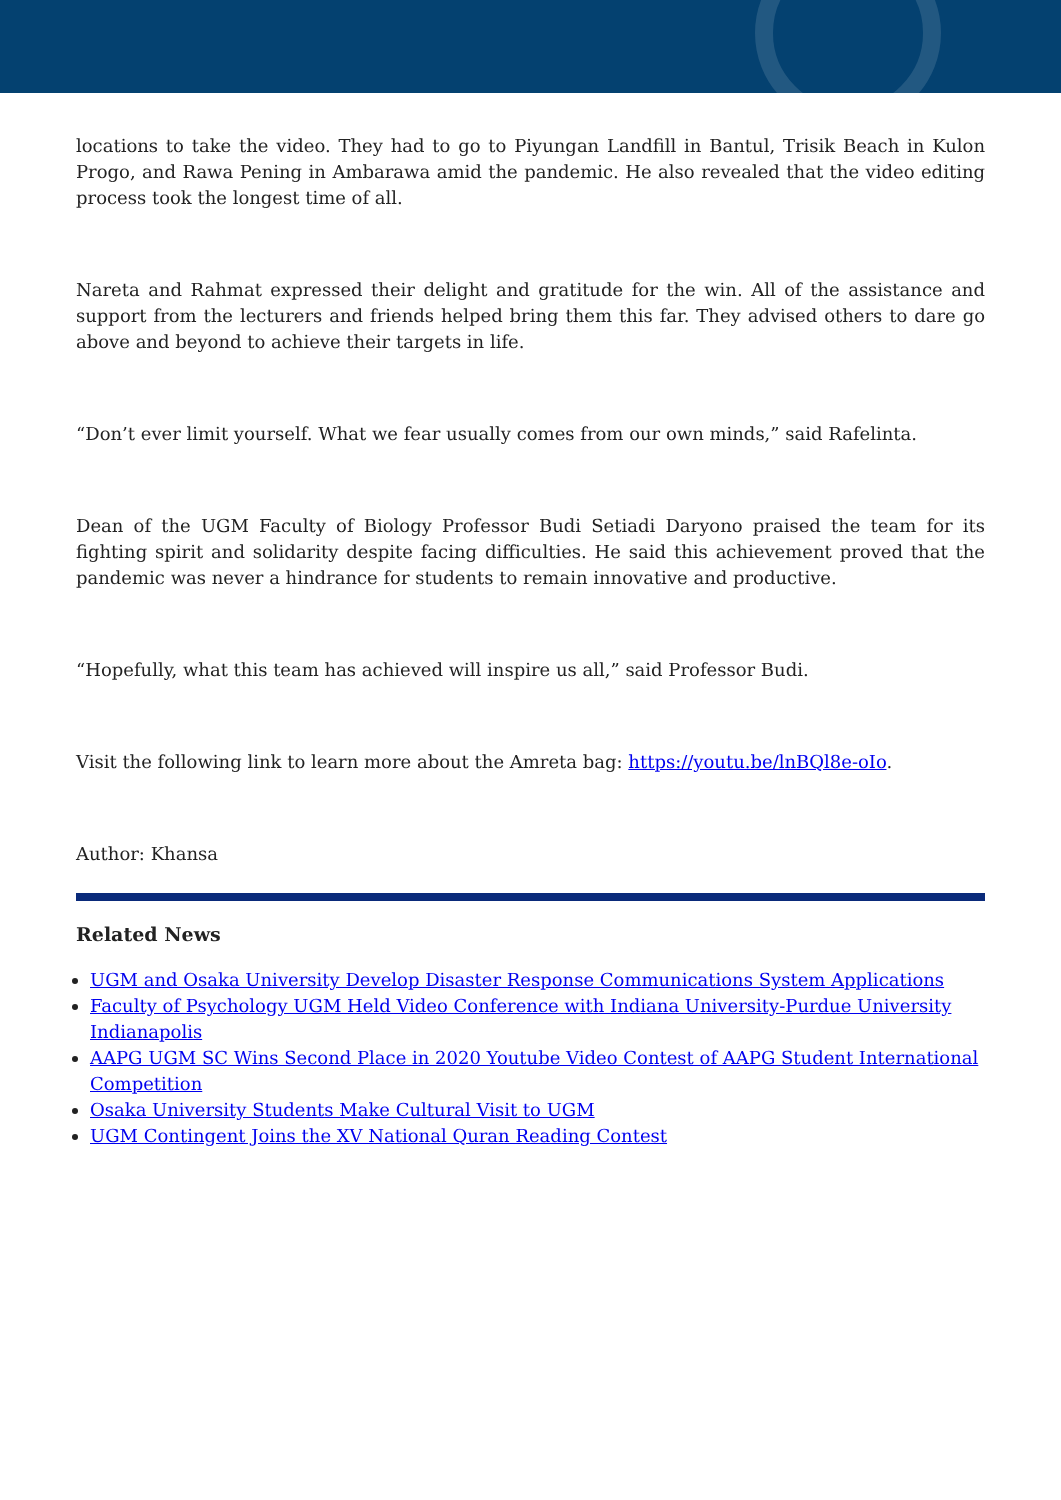locations to take the video. They had to go to Piyungan Landfill in Bantul, Trisik Beach in Kulon Progo, and Rawa Pening in Ambarawa amid the pandemic. He also revealed that the video editing process took the longest time of all.
Nareta and Rahmat expressed their delight and gratitude for the win. All of the assistance and support from the lecturers and friends helped bring them this far. They advised others to dare go above and beyond to achieve their targets in life.
“Don’t ever limit yourself. What we fear usually comes from our own minds,” said Rafelinta.
Dean of the UGM Faculty of Biology Professor Budi Setiadi Daryono praised the team for its fighting spirit and solidarity despite facing difficulties. He said this achievement proved that the pandemic was never a hindrance for students to remain innovative and productive.
“Hopefully, what this team has achieved will inspire us all,” said Professor Budi.
Visit the following link to learn more about the Amreta bag: https://youtu.be/lnBQl8e-oIo.
Author: Khansa
Related News
UGM and Osaka University Develop Disaster Response Communications System Applications
Faculty of Psychology UGM Held Video Conference with Indiana University-Purdue University Indianapolis
AAPG UGM SC Wins Second Place in 2020 Youtube Video Contest of AAPG Student International Competition
Osaka University Students Make Cultural Visit to UGM
UGM Contingent Joins the XV National Quran Reading Contest